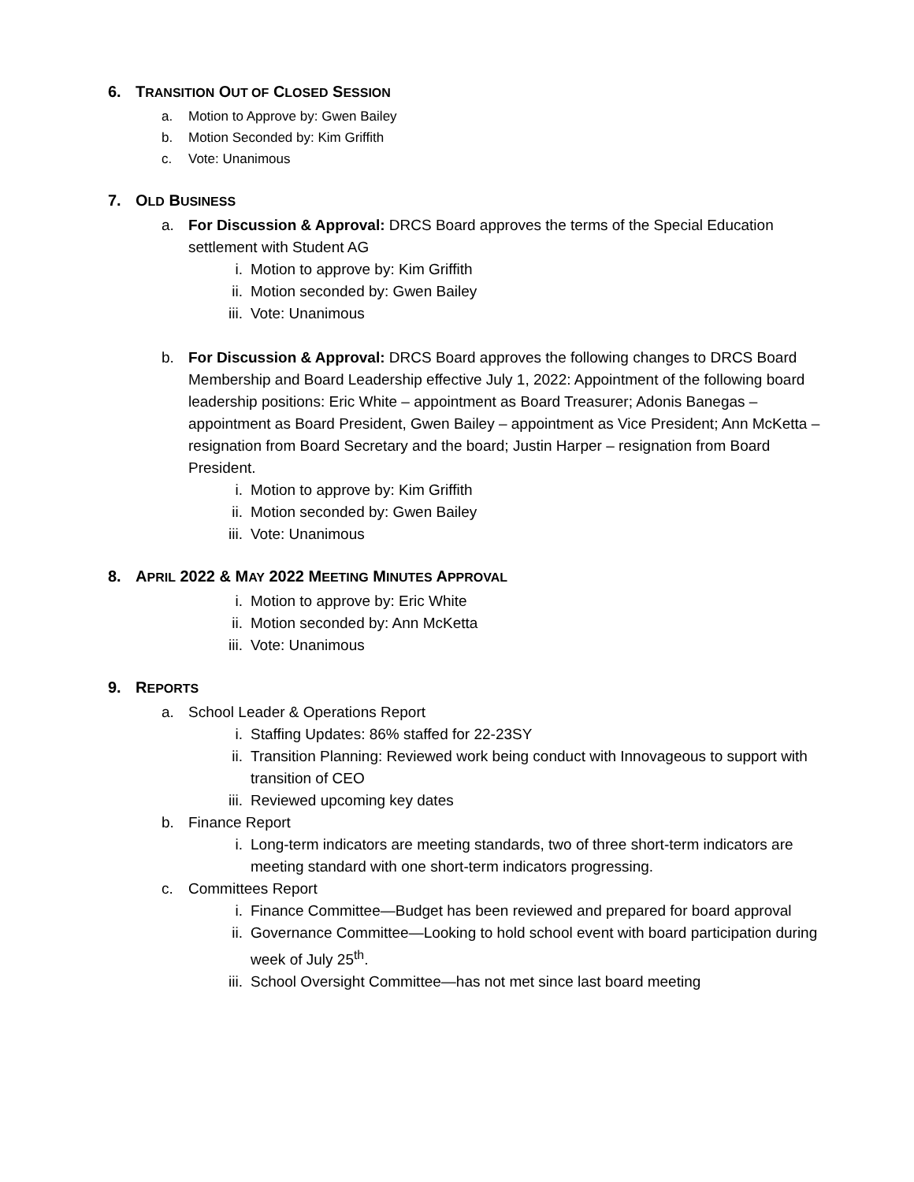6. TRANSITION OUT OF CLOSED SESSION
a. Motion to Approve by: Gwen Bailey
b. Motion Seconded by: Kim Griffith
c. Vote: Unanimous
7. OLD BUSINESS
a. For Discussion & Approval: DRCS Board approves the terms of the Special Education settlement with Student AG
i. Motion to approve by: Kim Griffith
ii. Motion seconded by: Gwen Bailey
iii. Vote: Unanimous
b. For Discussion & Approval: DRCS Board approves the following changes to DRCS Board Membership and Board Leadership effective July 1, 2022: Appointment of the following board leadership positions: Eric White – appointment as Board Treasurer; Adonis Banegas – appointment as Board President, Gwen Bailey – appointment as Vice President; Ann McKetta – resignation from Board Secretary and the board; Justin Harper – resignation from Board President.
i. Motion to approve by: Kim Griffith
ii. Motion seconded by: Gwen Bailey
iii. Vote: Unanimous
8. APRIL 2022 & MAY 2022 MEETING MINUTES APPROVAL
i. Motion to approve by: Eric White
ii. Motion seconded by: Ann McKetta
iii. Vote: Unanimous
9. REPORTS
a. School Leader & Operations Report
i. Staffing Updates: 86% staffed for 22-23SY
ii. Transition Planning: Reviewed work being conduct with Innovageous to support with transition of CEO
iii. Reviewed upcoming key dates
b. Finance Report
i. Long-term indicators are meeting standards, two of three short-term indicators are meeting standard with one short-term indicators progressing.
c. Committees Report
i. Finance Committee—Budget has been reviewed and prepared for board approval
ii. Governance Committee—Looking to hold school event with board participation during week of July 25<sup>th</sup>.
iii. School Oversight Committee—has not met since last board meeting